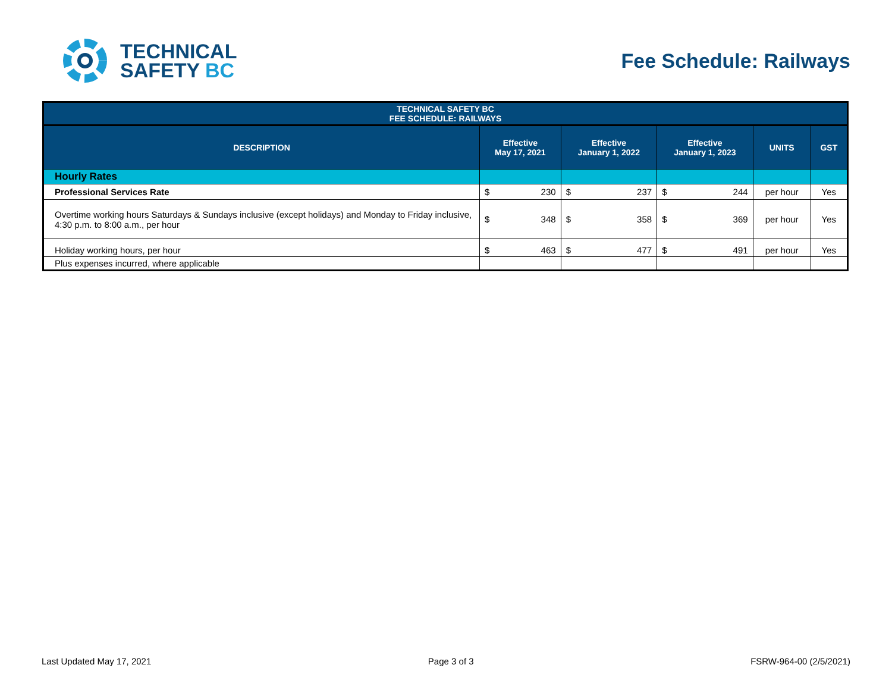TECHNICAL
SAFETY BC
Fee Schedule: Railways
| TECHNICAL SAFETY BC FEE SCHEDULE: RAILWAYS | | | | | |
| --- | --- | --- | --- | --- | --- |
| DESCRIPTION | Effective May 17, 2021 | Effective January 1, 2022 | Effective January 1, 2023 | UNITS | GST |
| Hourly Rates | | | | | |
| Professional Services Rate | $ 230 | $ 237 | $ 244 | per hour | Yes |
| Overtime working hours Saturdays & Sundays inclusive (except holidays) and Monday to Friday inclusive, 4:30 p.m. to 8:00 a.m., per hour | $ 348 | $ 358 | $ 369 | per hour | Yes |
| Holiday working hours, per hour | $ 463 | $ 477 | $ 491 | per hour | Yes |
| Plus expenses incurred, where applicable | | | | | |
Last Updated May 17, 2021 Page 3 of 3 FSRW-964-00 (2/5/2021)